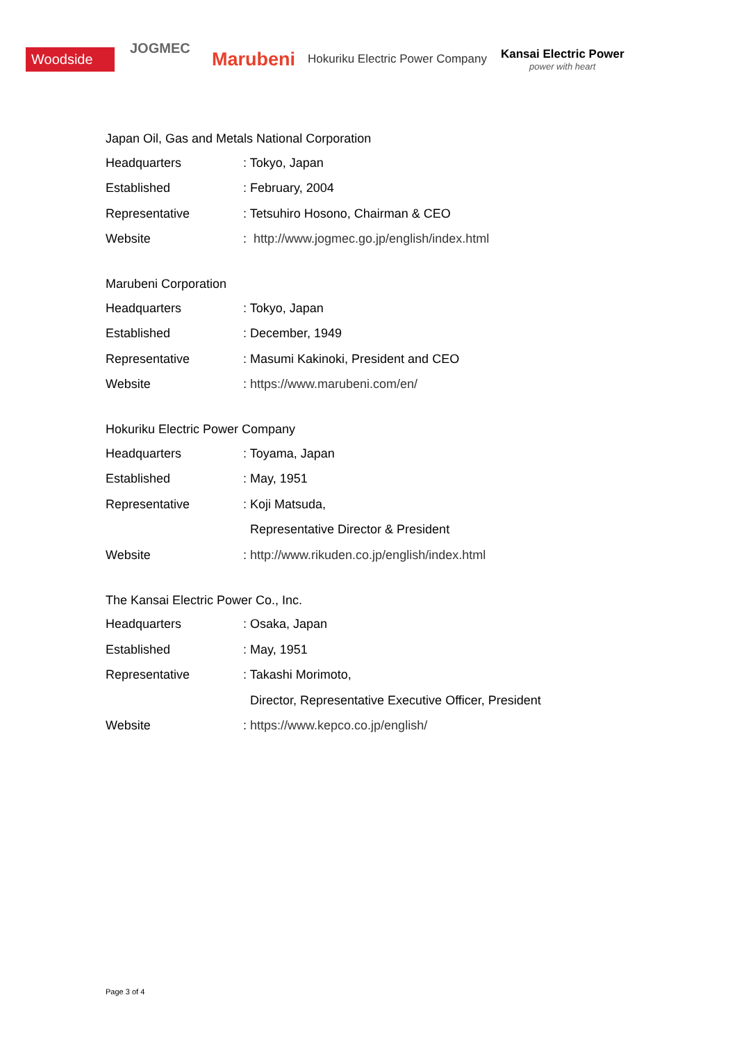Woodside
JOGMEC
Marubeni
Hokuriku Electric Power Company
Kansai Electric Power
power with heart
| Japan Oil, Gas and Metals National Corporation | |
| Headquarters | : Tokyo, Japan |
| Established | : February, 2004 |
| Representative | : Tetsuhiro Hosono, Chairman & CEO |
| Website | : http://www.jogmec.go.jp/english/index.html |
| Marubeni Corporation | |
| Headquarters | : Tokyo, Japan |
| Established | : December, 1949 |
| Representative | : Masumi Kakinoki, President and CEO |
| Website | : https://www.marubeni.com/en/ |
| Hokuriku Electric Power Company | |
| Headquarters | : Toyama, Japan |
| Established | : May, 1951 |
| Representative | : Koji Matsuda, |
| | Representative Director & President |
| Website | : http://www.rikuden.co.jp/english/index.html |
| The Kansai Electric Power Co., Inc. | |
| Headquarters | : Osaka, Japan |
| Established | : May, 1951 |
| Representative | : Takashi Morimoto, |
| | Director, Representative Executive Officer, President |
| Website | : https://www.kepco.co.jp/english/ |
Page 3 of 4